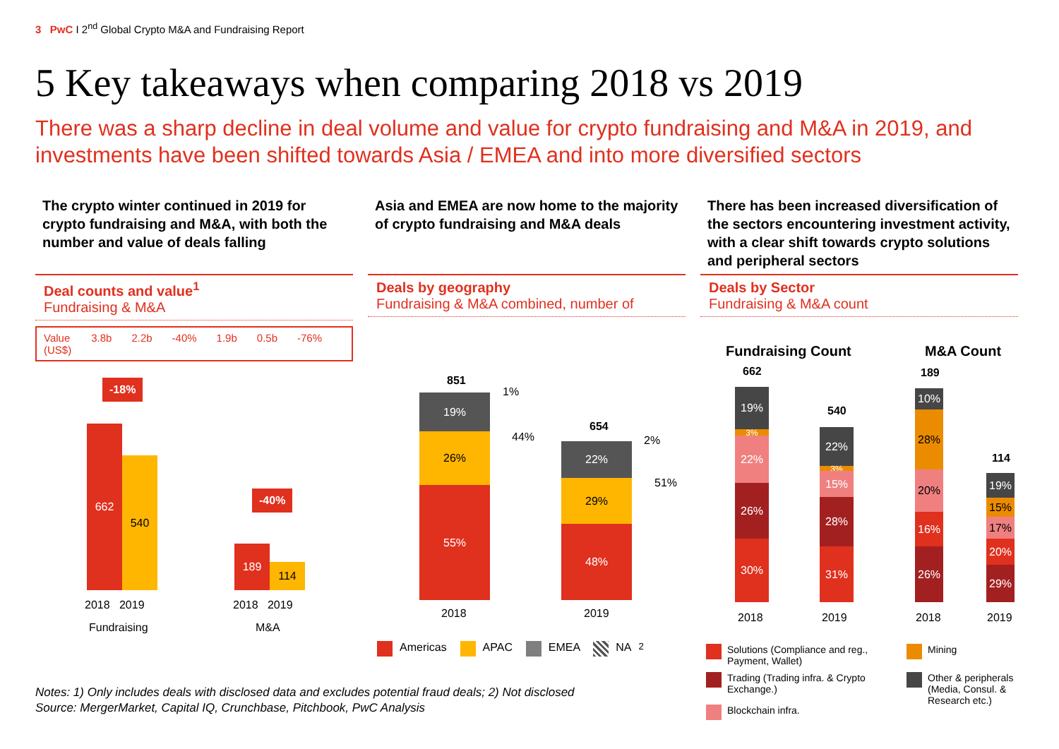3 PwC I 2<sup>nd</sup> Global Crypto M&A and Fundraising Report
5 Key takeaways when comparing 2018 vs 2019
There was a sharp decline in deal volume and value for crypto fundraising and M&A in 2019, and investments have been shifted towards Asia / EMEA and into more diversified sectors
The crypto winter continued in 2019 for crypto fundraising and M&A, with both the number and value of deals falling
Deal counts and value<sup>1</sup>
Fundraising & M&A
Value
(US$) 3.8b 2.2b -40% 1.9b 0.5b -76%
-18%
662
540
-40%
189
114
2018 2019
Fundraising
2018 2019
M&A
Asia and EMEA are now home to the majority of crypto fundraising and M&A deals
Deals by geography
Fundraising & M&A combined, number of
851
19%
26%
55%
1%
44%
654
22%
29%
48%
2%
51%
2018 2019
Americas APAC EMEA NA<sup>2</sup>
There has been increased diversification of the sectors encountering investment activity, with a clear shift towards crypto solutions and peripheral sectors
Deals by Sector
Fundraising & M&A count
Fundraising Count M&A Count
662
19%
3%
22%
26%
30%
540
22%
3%
15%
28%
31%
189
10%
28%
20%
16%
26%
114
19%
15%
17%
20%
29%
2018 2019 2018 2019
Solutions (Compliance and reg., Payment, Wallet)
Trading (Trading infra. & Crypto Exchange.)
Blockchain infra.
Mining
Other & peripherals (Media, Consul. & Research etc.)
Notes: 1) Only includes deals with disclosed data and excludes potential fraud deals; 2) Not disclosed
Source: MergerMarket, Capital IQ, Crunchbase, Pitchbook, PwC Analysis